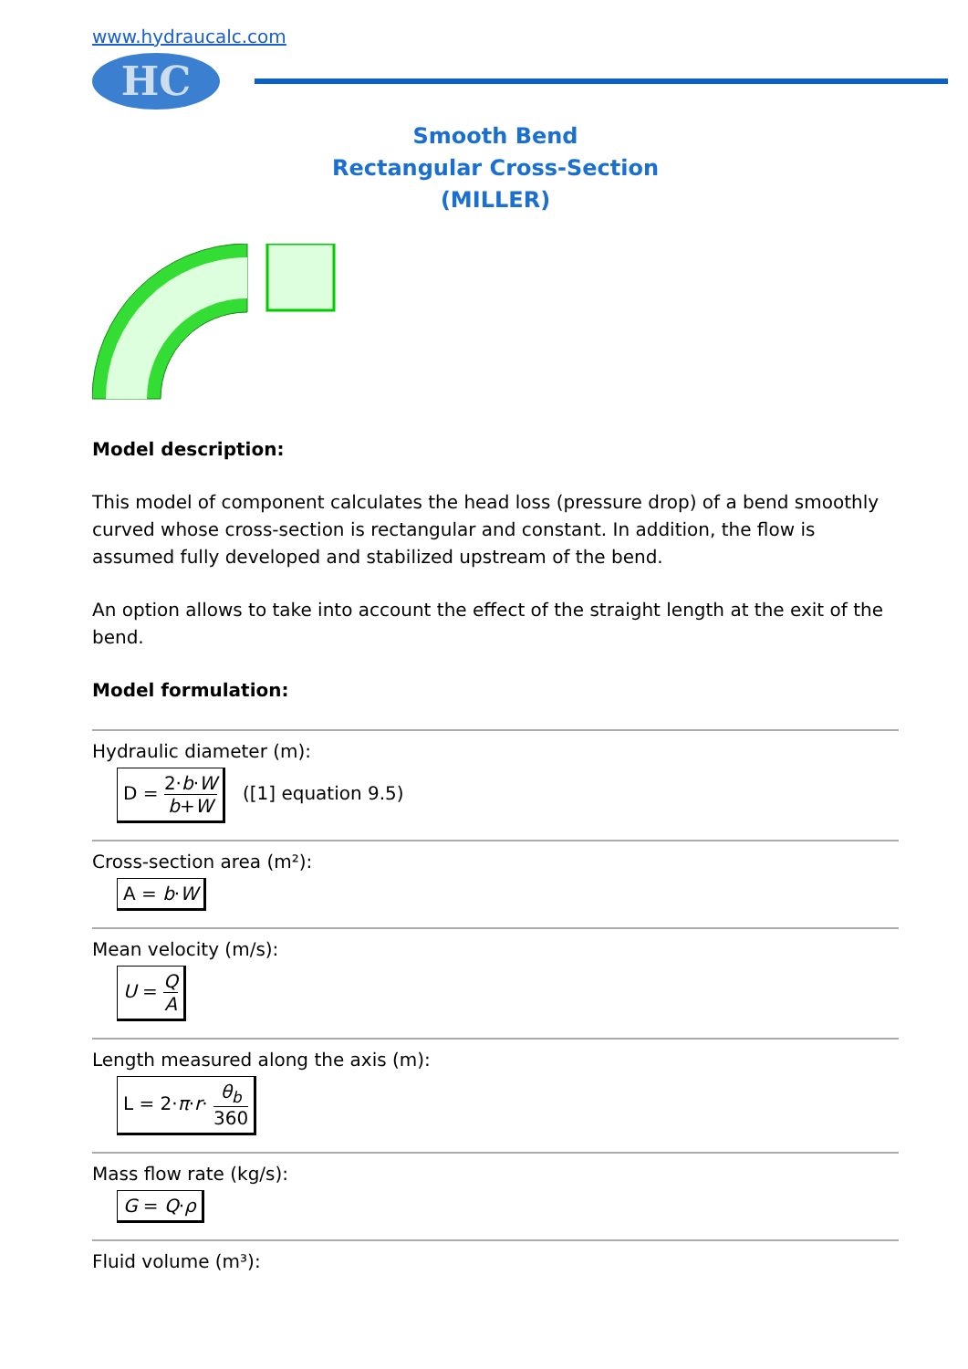www.hydraucalc.com
HC
Smooth Bend
Rectangular Cross-Section
(MILLER)
Model description:
This model of component calculates the head loss (pressure drop) of a bend smoothly curved whose cross-section is rectangular and constant. In addition, the flow is assumed fully developed and stabilized upstream of the bend.
An option allows to take into account the effect of the straight length at the exit of the bend.
Model formulation:
Hydraulic diameter (m):
D = 2·b·W b+W ([1] equation 9.5)
Cross-section area (m²):
A = b·W
Mean velocity (m/s):
U = Q A
Length measured along the axis (m):
L = 2·π·r· θ<sub>b</sub> 360
Mass flow rate (kg/s):
G = Q·ρ
Fluid volume (m³):